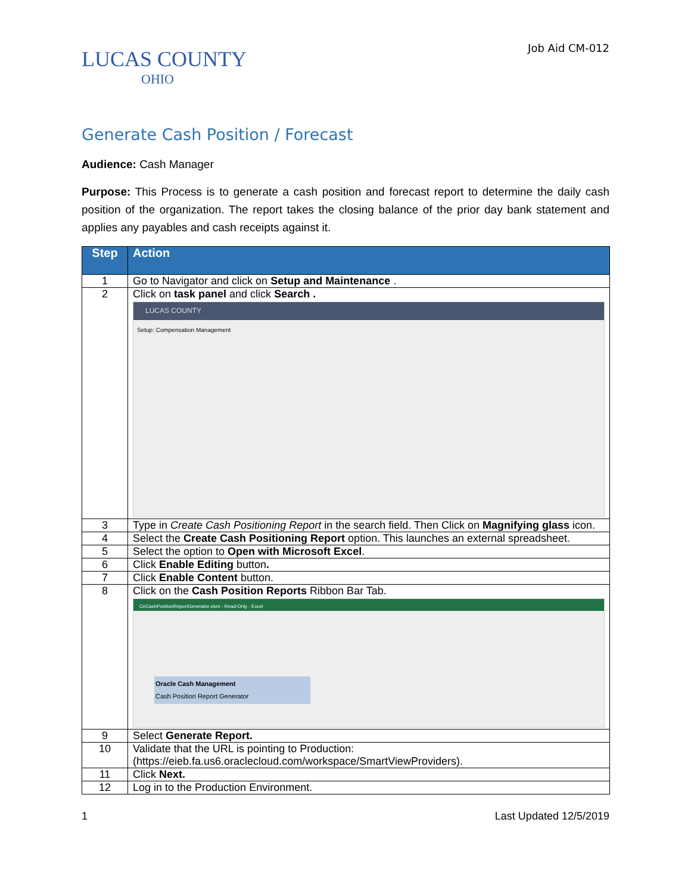LUCAS COUNTY
OHIO
Job Aid CM-012
Generate Cash Position / Forecast
Audience: Cash Manager
Purpose: This Process is to generate a cash position and forecast report to determine the daily cash position of the organization. The report takes the closing balance of the prior day bank statement and applies any payables and cash receipts against it.
| Step | Action |
| --- | --- |
| 1 | Go to Navigator and click on Setup and Maintenance . |
| 2 | Click on task panel and click Search . LUCAS COUNTY Setup: Compensation Management |
| 3 | Type in Create Cash Positioning Report in the search field. Then Click on Magnifying glass icon. |
| 4 | Select the Create Cash Positioning Report option. This launches an external spreadsheet. |
| 5 | Select the option to Open with Microsoft Excel . |
| 6 | Click Enable Editing button . |
| 7 | Click Enable Content button. |
| 8 | Click on the Cash Position Reports Ribbon Bar Tab. CeCashPositionReportGenerator.xlsm - Read-Only - Excel Oracle Cash Management Cash Position Report Generator |
| 9 | Select Generate Report. |
| 10 | Validate that the URL is pointing to Production: (https://eieb.fa.us6.oraclecloud.com/workspace/SmartViewProviders). |
| 11 | Click Next. |
| 12 | Log in to the Production Environment. |
1 Last Updated 12/5/2019